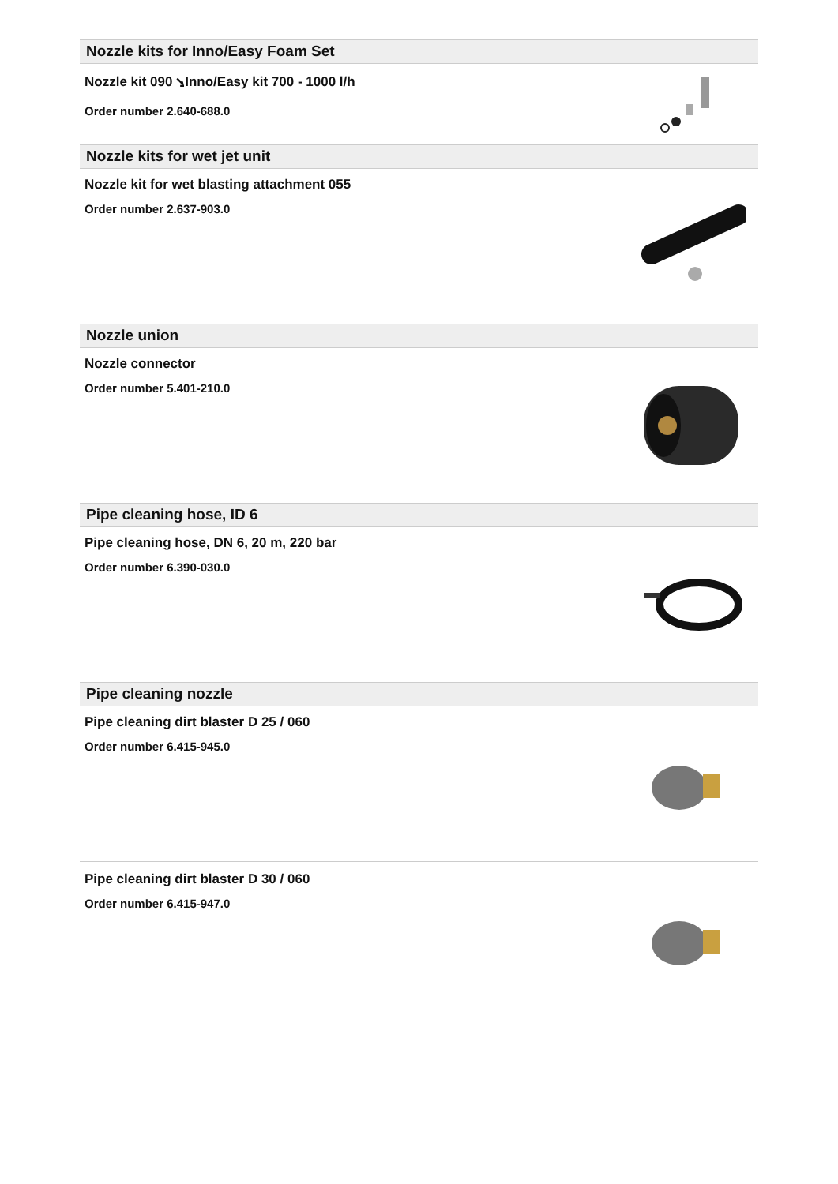Nozzle kits for Inno/Easy Foam Set
Nozzle kit 090 ⭸Inno/Easy kit 700 - 1000 l/h
Order number 2.640-688.0
Nozzle kits for wet jet unit
Nozzle kit for wet blasting attachment 055
Order number 2.637-903.0
Nozzle union
Nozzle connector
Order number 5.401-210.0
Pipe cleaning hose, ID 6
Pipe cleaning hose, DN 6, 20 m, 220 bar
Order number 6.390-030.0
Pipe cleaning nozzle
Pipe cleaning dirt blaster D 25 / 060
Order number 6.415-945.0
Pipe cleaning dirt blaster D 30 / 060
Order number 6.415-947.0